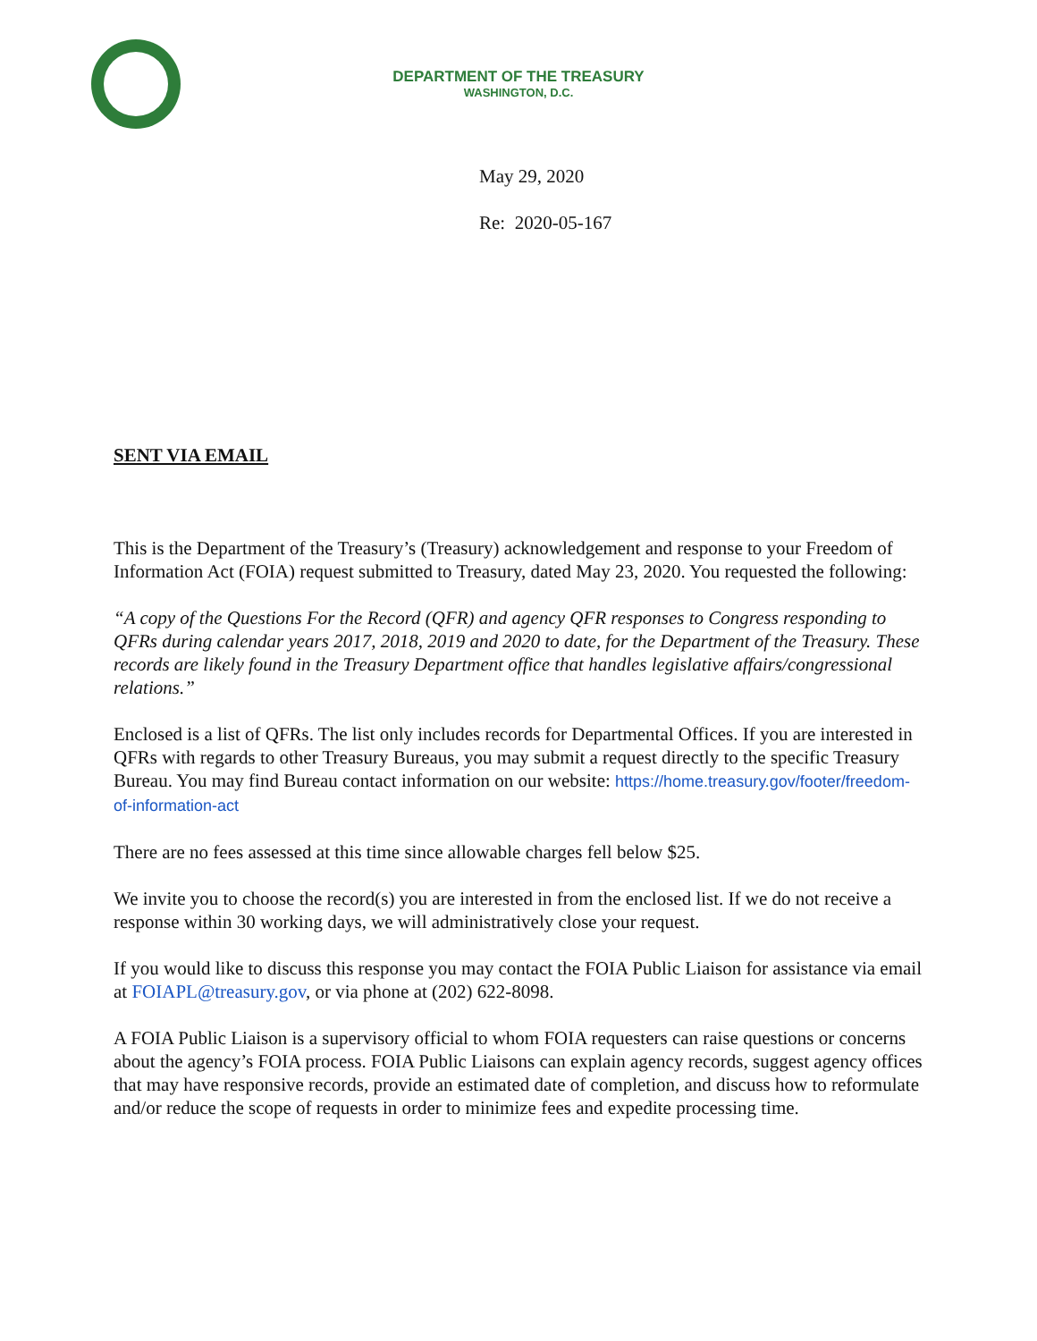DEPARTMENT OF THE TREASURY
WASHINGTON, D.C.
May 29, 2020
Re: 2020-05-167
SENT VIA EMAIL
This is the Department of the Treasury’s (Treasury) acknowledgement and response to your Freedom of Information Act (FOIA) request submitted to Treasury, dated May 23, 2020. You requested the following:
“A copy of the Questions For the Record (QFR) and agency QFR responses to Congress responding to QFRs during calendar years 2017, 2018, 2019 and 2020 to date, for the Department of the Treasury. These records are likely found in the Treasury Department office that handles legislative affairs/congressional relations.”
Enclosed is a list of QFRs. The list only includes records for Departmental Offices. If you are interested in QFRs with regards to other Treasury Bureaus, you may submit a request directly to the specific Treasury Bureau. You may find Bureau contact information on our website: https://home.treasury.gov/footer/freedom-of-information-act
There are no fees assessed at this time since allowable charges fell below $25.
We invite you to choose the record(s) you are interested in from the enclosed list. If we do not receive a response within 30 working days, we will administratively close your request.
If you would like to discuss this response you may contact the FOIA Public Liaison for assistance via email at FOIAPL@treasury.gov, or via phone at (202) 622-8098.
A FOIA Public Liaison is a supervisory official to whom FOIA requesters can raise questions or concerns about the agency’s FOIA process. FOIA Public Liaisons can explain agency records, suggest agency offices that may have responsive records, provide an estimated date of completion, and discuss how to reformulate and/or reduce the scope of requests in order to minimize fees and expedite processing time.